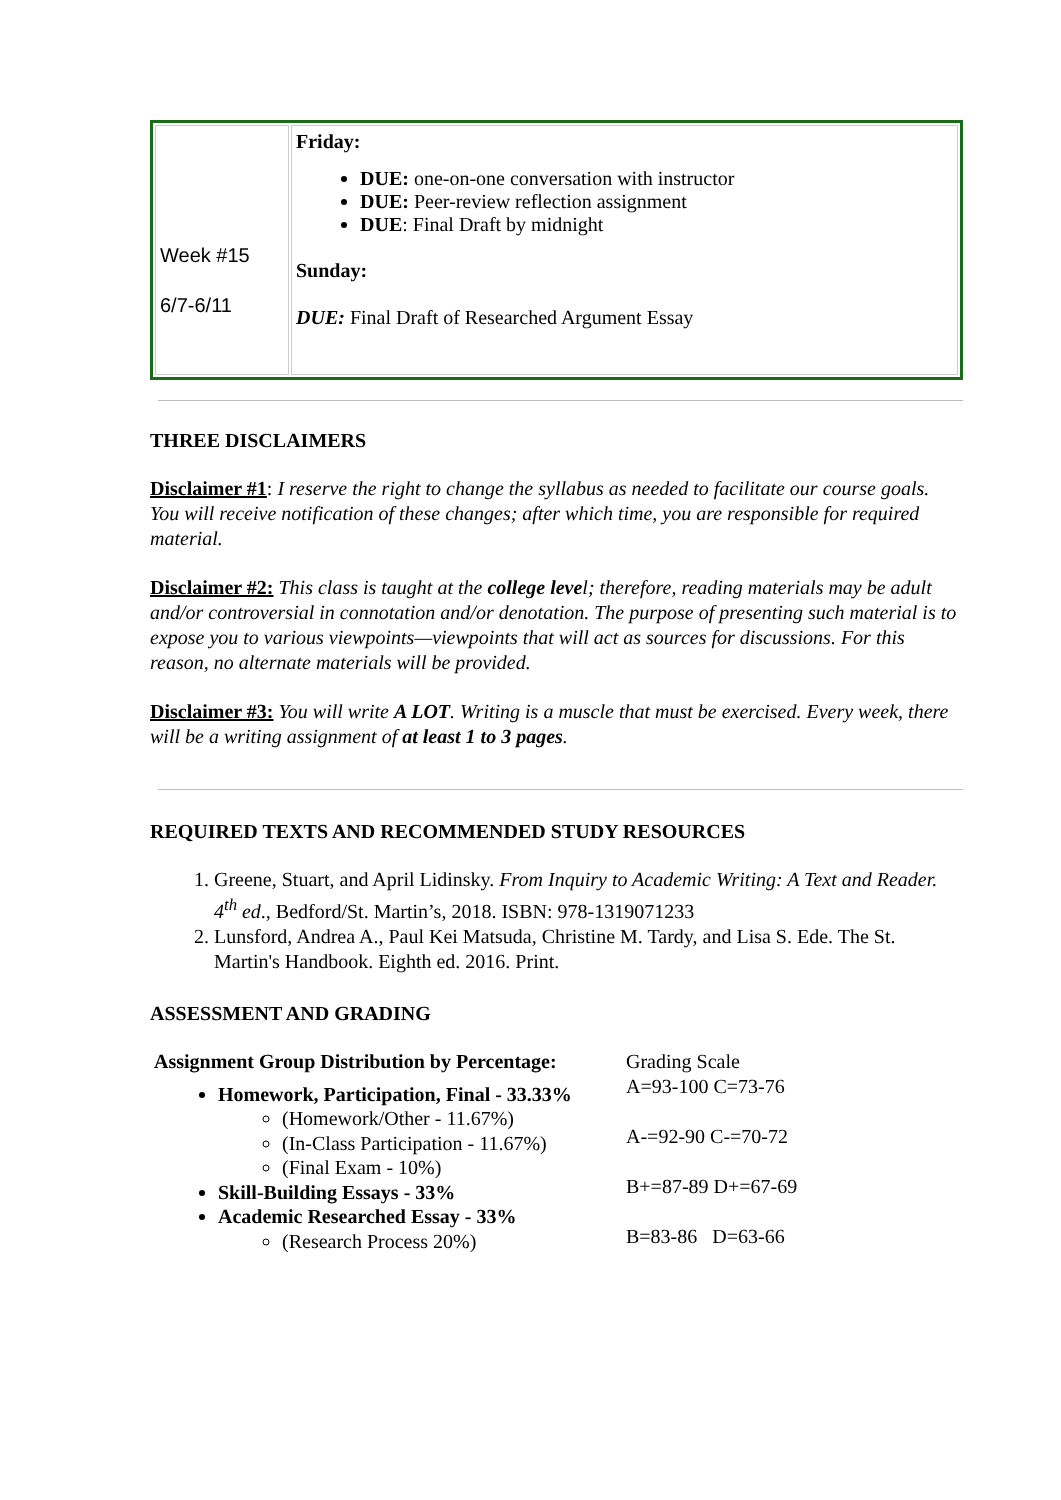| Week #15 6/7-6/11 | Friday: DUE: one-on-one conversation with instructor DUE: Peer-review reflection assignment DUE : Final Draft by midnight Sunday: DUE: Final Draft of Researched Argument Essay |
THREE DISCLAIMERS
Disclaimer #1: I reserve the right to change the syllabus as needed to facilitate our course goals. You will receive notification of these changes; after which time, you are responsible for required material.
Disclaimer #2: This class is taught at the college level; therefore, reading materials may be adult and/or controversial in connotation and/or denotation. The purpose of presenting such material is to expose you to various viewpoints—viewpoints that will act as sources for discussions. For this reason, no alternate materials will be provided.
Disclaimer #3: You will write A LOT. Writing is a muscle that must be exercised. Every week, there will be a writing assignment of at least 1 to 3 pages.
REQUIRED TEXTS AND RECOMMENDED STUDY RESOURCES
1. Greene, Stuart, and April Lidinsky. From Inquiry to Academic Writing: A Text and Reader.
4<sup>th</sup> ed., Bedford/St. Martin’s, 2018. ISBN: 978-1319071233
2. Lunsford, Andrea A., Paul Kei Matsuda, Christine M. Tardy, and Lisa S. Ede. The St. Martin's Handbook. Eighth ed. 2016. Print.
ASSESSMENT AND GRADING
Assignment Group Distribution by Percentage:
Homework, Participation, Final - 33.33%
(Homework/Other - 11.67%)
(In-Class Participation - 11.67%)
(Final Exam - 10%)
Skill-Building Essays - 33%
Academic Researched Essay - 33%
(Research Process 20%)
Grading Scale
A=93-100 C=73-76
A-=92-90 C-=70-72
B+=87-89 D+=67-69
B=83-86 D=63-66